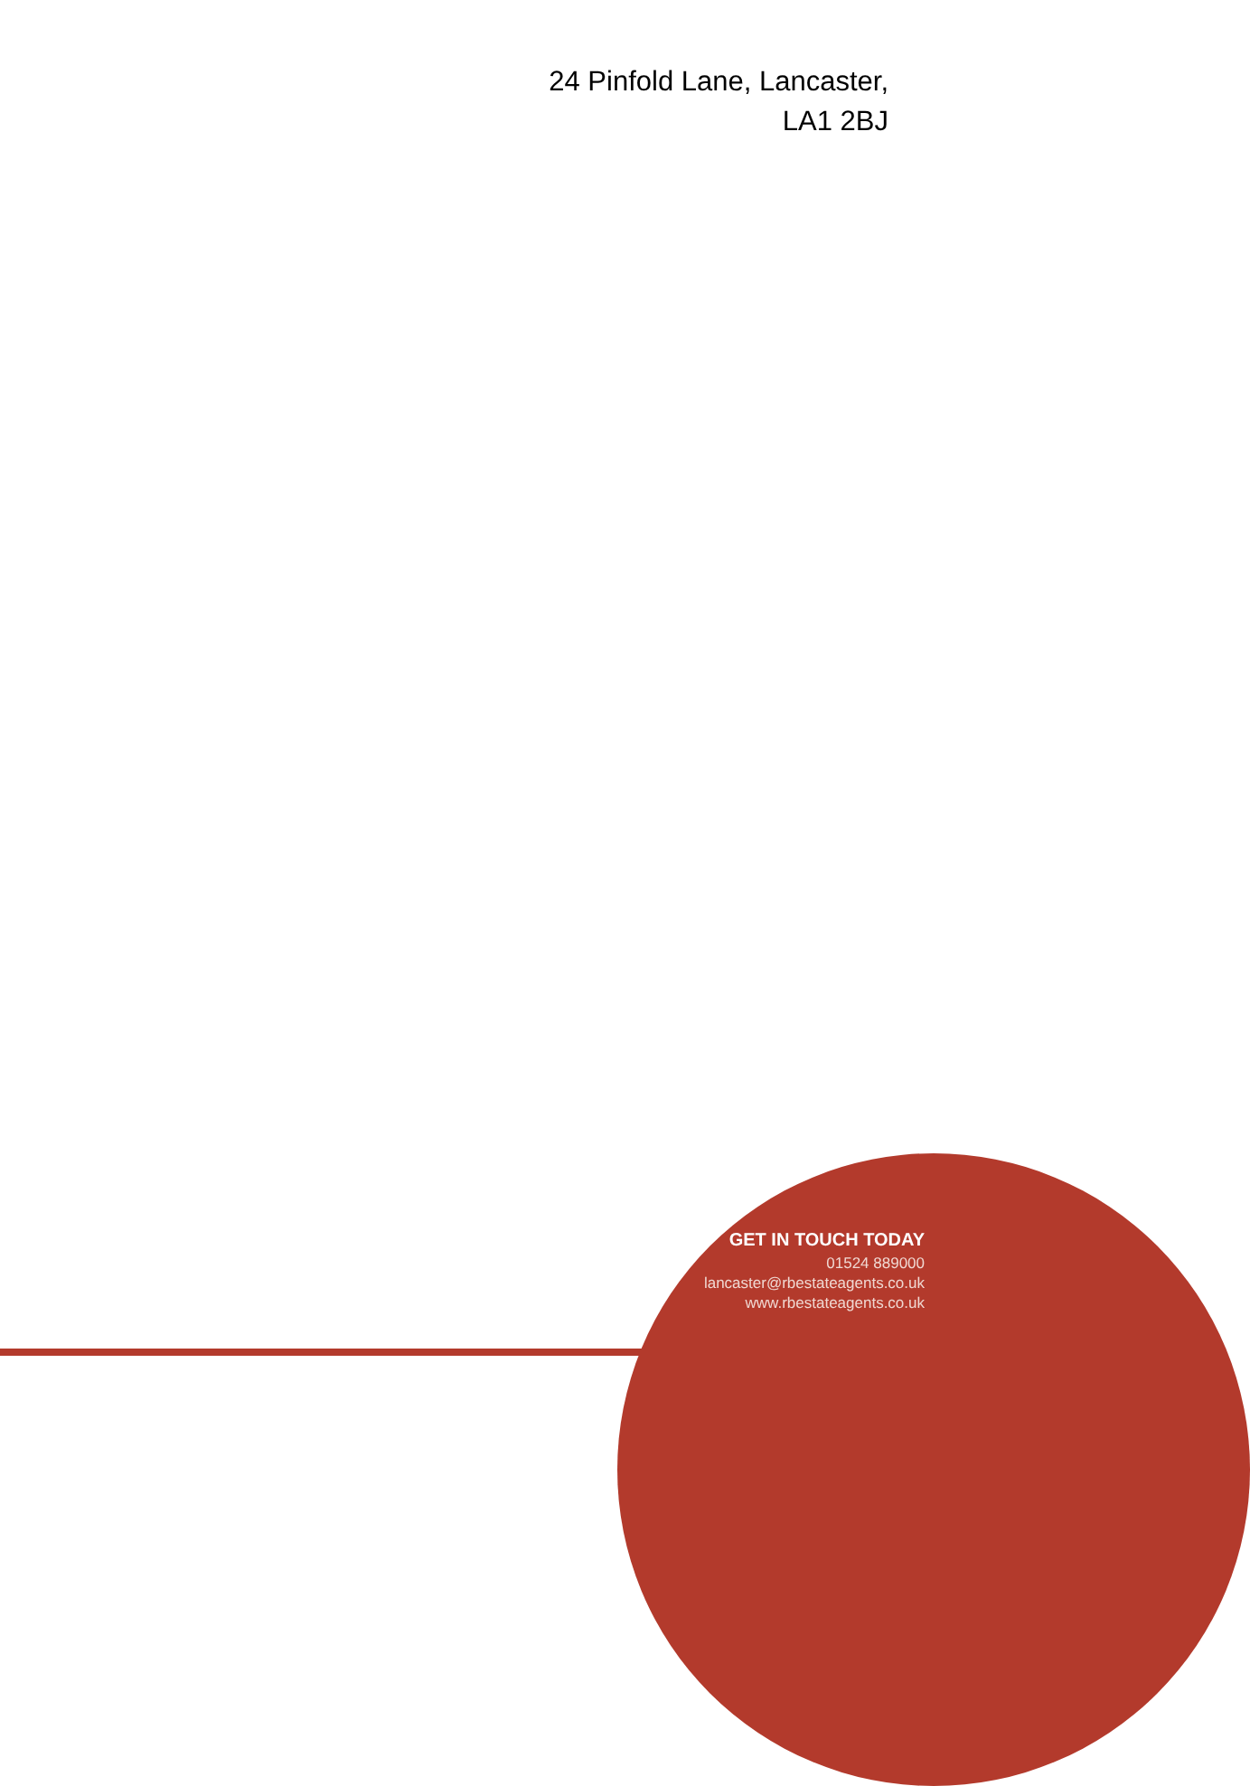24 Pinfold Lane, Lancaster,
LA1 2BJ
GET IN TOUCH TODAY
01524 889000
lancaster@rbestateagents.co.uk
www.rbestateagents.co.uk